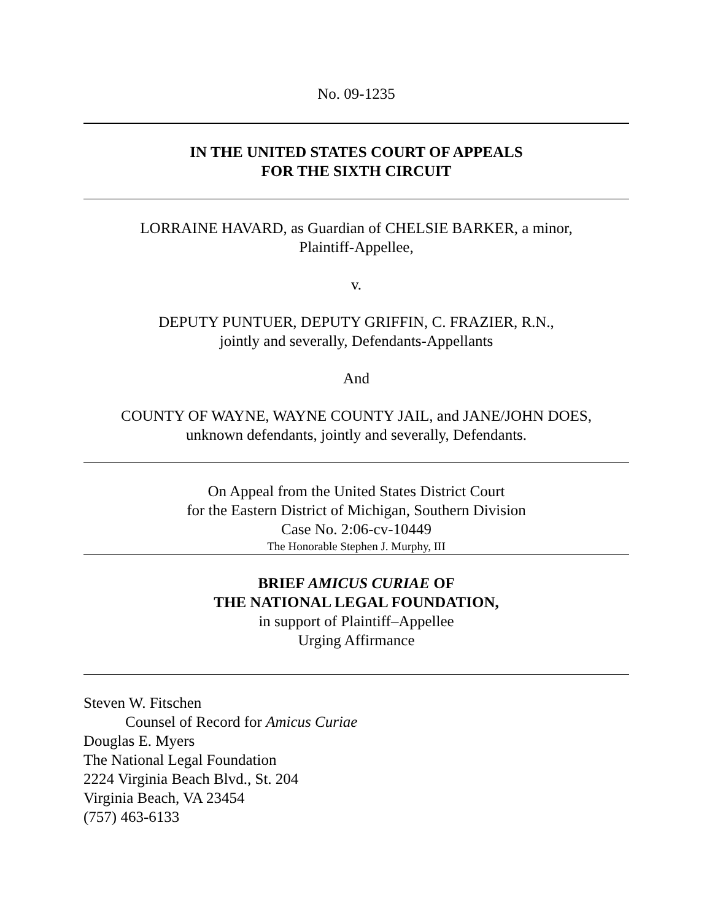No. 09-1235
IN THE UNITED STATES COURT OF APPEALS
FOR THE SIXTH CIRCUIT
LORRAINE HAVARD, as Guardian of CHELSIE BARKER, a minor,
Plaintiff-Appellee,
v.
DEPUTY PUNTUER, DEPUTY GRIFFIN, C. FRAZIER, R.N.,
jointly and severally, Defendants-Appellants
And
COUNTY OF WAYNE, WAYNE COUNTY JAIL, and JANE/JOHN DOES,
unknown defendants, jointly and severally, Defendants.
On Appeal from the United States District Court
for the Eastern District of Michigan, Southern Division
Case No. 2:06-cv-10449
The Honorable Stephen J. Murphy, III
BRIEF AMICUS CURIAE OF
THE NATIONAL LEGAL FOUNDATION,
in support of Plaintiff–Appellee
Urging Affirmance
Steven W. Fitschen
Counsel of Record for Amicus Curiae
Douglas E. Myers
The National Legal Foundation
2224 Virginia Beach Blvd., St. 204
Virginia Beach, VA 23454
(757) 463-6133